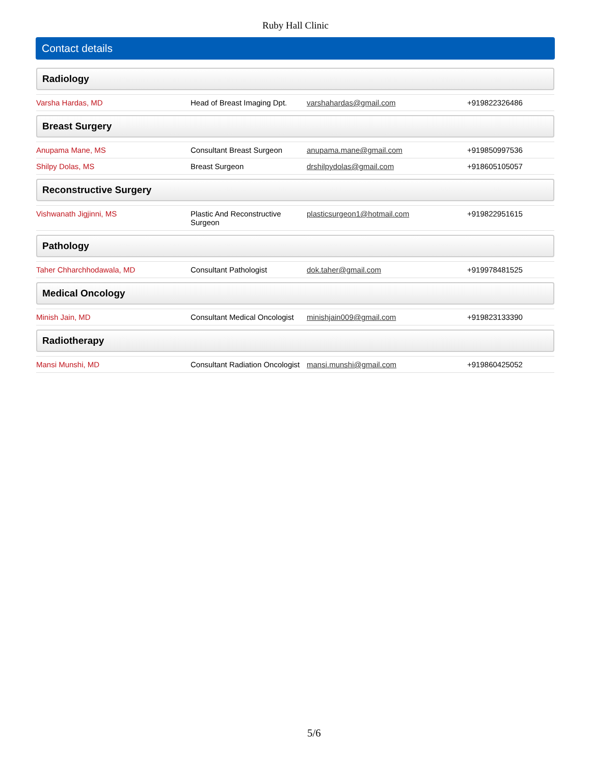Ruby Hall Clinic
Contact details
Radiology
| Varsha Hardas, MD | Head of Breast Imaging Dpt. | varshahardas@gmail.com | +919822326486 |
Breast Surgery
| Anupama Mane, MS | Consultant Breast Surgeon | anupama.mane@gmail.com | +919850997536 |
| Shilpy Dolas, MS | Breast Surgeon | drshilpydolas@gmail.com | +918605105057 |
Reconstructive Surgery
| Vishwanath Jigjinni, MS | Plastic And Reconstructive Surgeon | plasticsurgeon1@hotmail.com | +919822951615 |
Pathology
| Taher Chharchhodawala, MD | Consultant Pathologist | dok.taher@gmail.com | +919978481525 |
Medical Oncology
| Minish Jain, MD | Consultant Medical Oncologist | minishjain009@gmail.com | +919823133390 |
Radiotherapy
| Mansi Munshi, MD | Consultant Radiation Oncologist | mansi.munshi@gmail.com | +919860425052 |
5/6